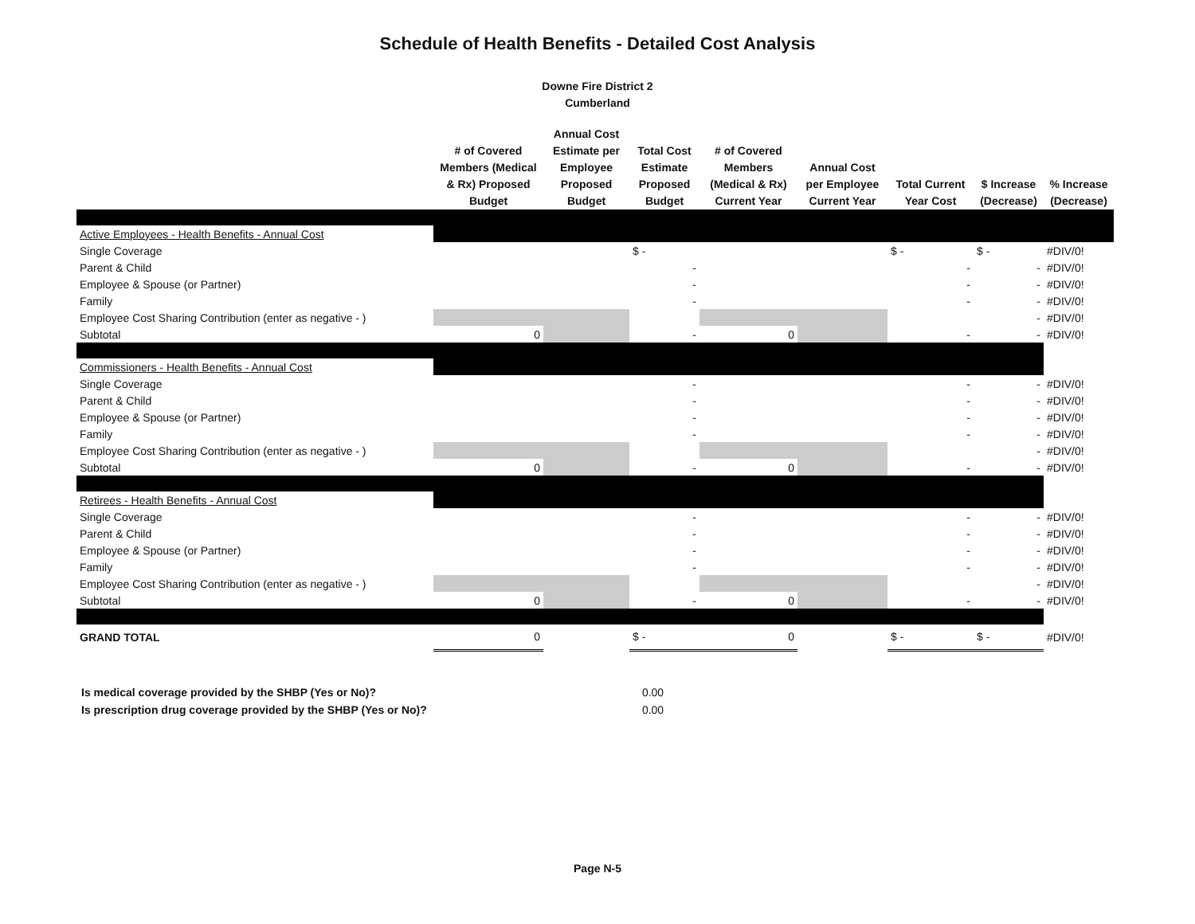Schedule of Health Benefits - Detailed Cost Analysis
Downe Fire District 2
Cumberland
| | # of Covered Members (Medical & Rx) Proposed Budget | Annual Cost Estimate per Employee Proposed Budget | Total Cost Estimate Proposed Budget | # of Covered Members (Medical & Rx) Current Year | Annual Cost per Employee Current Year | Total Current Year Cost | $ Increase (Decrease) | % Increase (Decrease) |
| --- | --- | --- | --- | --- | --- | --- | --- | --- |
| Active Employees - Health Benefits - Annual Cost | | | | | | | | |
| Single Coverage | | | $ - | | | $ - | $ - | #DIV/0! |
| Parent & Child | | | - | | | - | - | #DIV/0! |
| Employee & Spouse (or Partner) | | | - | | | - | - | #DIV/0! |
| Family | | | - | | | - | - | #DIV/0! |
| Employee Cost Sharing Contribution (enter as negative - ) | | | | | | | - | #DIV/0! |
| Subtotal | 0 | | - | 0 | | - | - | #DIV/0! |
| Commissioners - Health Benefits - Annual Cost | | | | | | | | |
| Single Coverage | | | - | | | - | - | #DIV/0! |
| Parent & Child | | | - | | | - | - | #DIV/0! |
| Employee & Spouse (or Partner) | | | - | | | - | - | #DIV/0! |
| Family | | | - | | | - | - | #DIV/0! |
| Employee Cost Sharing Contribution (enter as negative - ) | | | | | | | - | #DIV/0! |
| Subtotal | 0 | | - | 0 | | - | - | #DIV/0! |
| Retirees - Health Benefits - Annual Cost | | | | | | | | |
| Single Coverage | | | - | | | - | - | #DIV/0! |
| Parent & Child | | | - | | | - | - | #DIV/0! |
| Employee & Spouse (or Partner) | | | - | | | - | - | #DIV/0! |
| Family | | | - | | | - | - | #DIV/0! |
| Employee Cost Sharing Contribution (enter as negative - ) | | | | | | | - | #DIV/0! |
| Subtotal | 0 | | - | 0 | | - | - | #DIV/0! |
| GRAND TOTAL | 0 | | $ - | 0 | | $ - | $ - | #DIV/0! |
Is medical coverage provided by the SHBP (Yes or No)? 0.00
Is prescription drug coverage provided by the SHBP (Yes or No)? 0.00
Page N-5